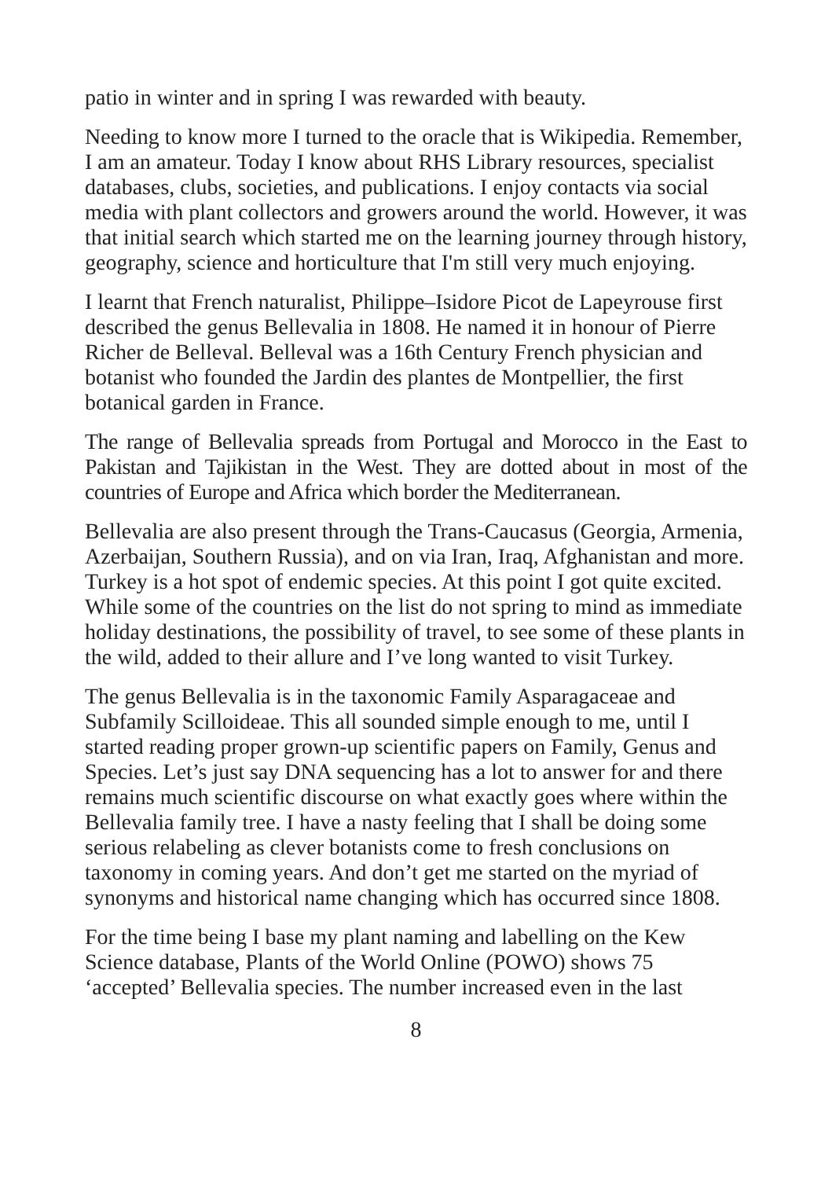patio in winter and in spring I was rewarded with beauty.
Needing to know more I turned to the oracle that is Wikipedia. Remember, I am an amateur. Today I know about RHS Library resources, specialist databases, clubs, societies, and publications. I enjoy contacts via social media with plant collectors and growers around the world. However, it was that initial search which started me on the learning journey through history, geography, science and horticulture that I'm still very much enjoying.
I learnt that French naturalist, Philippe–Isidore Picot de Lapeyrouse first described the genus Bellevalia in 1808. He named it in honour of Pierre Richer de Belleval. Belleval was a 16th Century French physician and botanist who founded the Jardin des plantes de Montpellier, the first botanical garden in France.
The range of Bellevalia spreads from Portugal and Morocco in the East to Pakistan and Tajikistan in the West. They are dotted about in most of the countries of Europe and Africa which border the Mediterranean.
Bellevalia are also present through the Trans-Caucasus (Georgia, Armenia, Azerbaijan, Southern Russia), and on via Iran, Iraq, Afghanistan and more. Turkey is a hot spot of endemic species. At this point I got quite excited. While some of the countries on the list do not spring to mind as immediate holiday destinations, the possibility of travel, to see some of these plants in the wild, added to their allure and I’ve long wanted to visit Turkey.
The genus Bellevalia is in the taxonomic Family Asparagaceae and Subfamily Scilloideae. This all sounded simple enough to me, until I started reading proper grown-up scientific papers on Family, Genus and Species. Let’s just say DNA sequencing has a lot to answer for and there remains much scientific discourse on what exactly goes where within the Bellevalia family tree. I have a nasty feeling that I shall be doing some serious relabeling as clever botanists come to fresh conclusions on taxonomy in coming years. And don’t get me started on the myriad of synonyms and historical name changing which has occurred since 1808.
For the time being I base my plant naming and labelling on the Kew Science database, Plants of the World Online (POWO) shows 75 ‘accepted’ Bellevalia species. The number increased even in the last
8